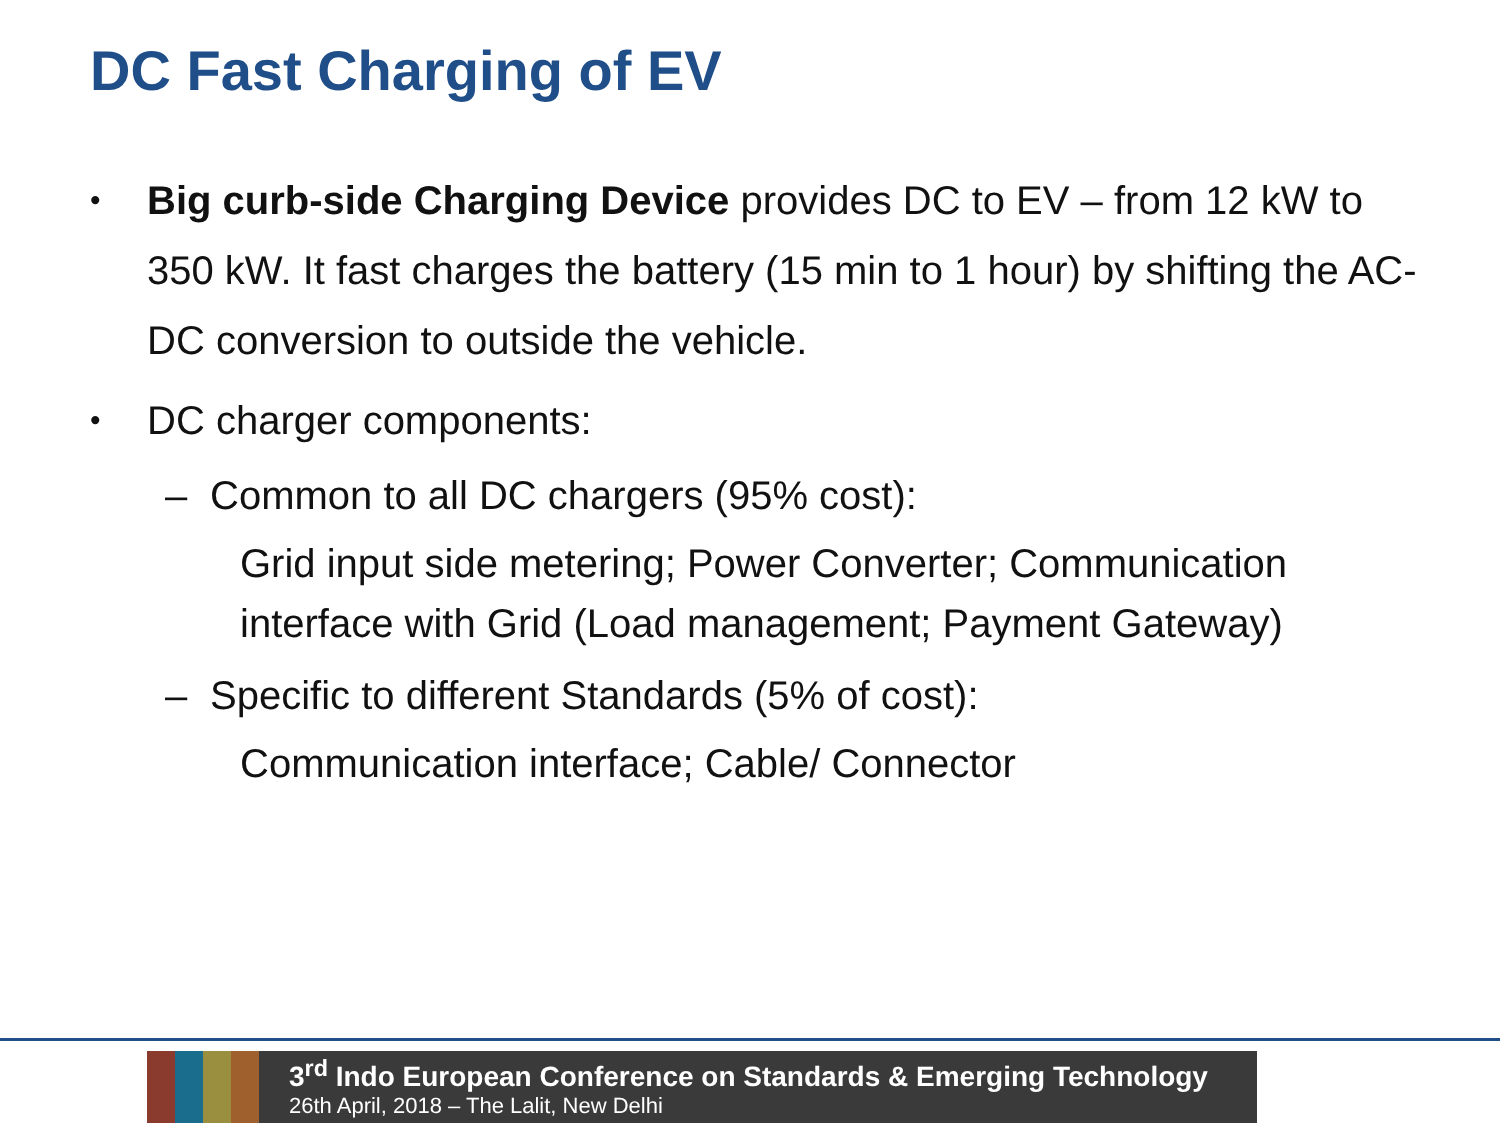DC Fast Charging of EV
• Big curb-side Charging Device provides DC to EV – from 12 kW to 350 kW. It fast charges the battery (15 min to 1 hour) by shifting the AC-DC conversion to outside the vehicle.
• DC charger components:
– Common to all DC chargers (95% cost):
Grid input side metering; Power Converter; Communication interface with Grid (Load management; Payment Gateway)
– Specific to different Standards (5% of cost):
Communication interface; Cable/ Connector
3<sup>rd</sup> Indo European Conference on Standards & Emerging Technology
26th April, 2018 – The Lalit, New Delhi